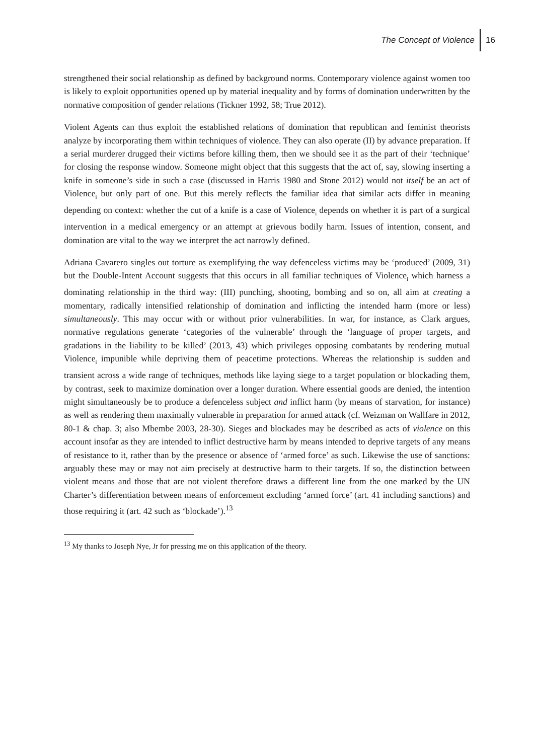The Concept of Violence 16
strengthened their social relationship as defined by background norms. Contemporary violence against women too is likely to exploit opportunities opened up by material inequality and by forms of domination underwritten by the normative composition of gender relations (Tickner 1992, 58; True 2012).
Violent Agents can thus exploit the established relations of domination that republican and feminist theorists analyze by incorporating them within techniques of violence. They can also operate (II) by advance preparation. If a serial murderer drugged their victims before killing them, then we should see it as the part of their ‘technique’ for closing the response window. Someone might object that this suggests that the act of, say, slowing inserting a knife in someone’s side in such a case (discussed in Harris 1980 and Stone 2012) would not itself be an act of Violence<sub>i</sub> but only part of one. But this merely reflects the familiar idea that similar acts differ in meaning depending on context: whether the cut of a knife is a case of Violence<sub>i</sub> depends on whether it is part of a surgical intervention in a medical emergency or an attempt at grievous bodily harm. Issues of intention, consent, and domination are vital to the way we interpret the act narrowly defined.
Adriana Cavarero singles out torture as exemplifying the way defenceless victims may be ‘produced’ (2009, 31) but the Double-Intent Account suggests that this occurs in all familiar techniques of Violence<sub>i</sub> which harness a dominating relationship in the third way: (III) punching, shooting, bombing and so on, all aim at creating a momentary, radically intensified relationship of domination and inflicting the intended harm (more or less) simultaneously. This may occur with or without prior vulnerabilities. In war, for instance, as Clark argues, normative regulations generate ‘categories of the vulnerable’ through the ‘language of proper targets, and gradations in the liability to be killed’ (2013, 43) which privileges opposing combatants by rendering mutual Violence<sub>i</sub> impunible while depriving them of peacetime protections. Whereas the relationship is sudden and transient across a wide range of techniques, methods like laying siege to a target population or blockading them, by contrast, seek to maximize domination over a longer duration. Where essential goods are denied, the intention might simultaneously be to produce a defenceless subject and inflict harm (by means of starvation, for instance) as well as rendering them maximally vulnerable in preparation for armed attack (cf. Weizman on Wallfare in 2012, 80-1 & chap. 3; also Mbembe 2003, 28-30). Sieges and blockades may be described as acts of violence on this account insofar as they are intended to inflict destructive harm by means intended to deprive targets of any means of resistance to it, rather than by the presence or absence of ‘armed force’ as such. Likewise the use of sanctions: arguably these may or may not aim precisely at destructive harm to their targets. If so, the distinction between violent means and those that are not violent therefore draws a different line from the one marked by the UN Charter’s differentiation between means of enforcement excluding ‘armed force’ (art. 41 including sanctions) and those requiring it (art. 42 such as ‘blockade’).<sup>13</sup>
<sup>13</sup> My thanks to Joseph Nye, Jr for pressing me on this application of the theory.